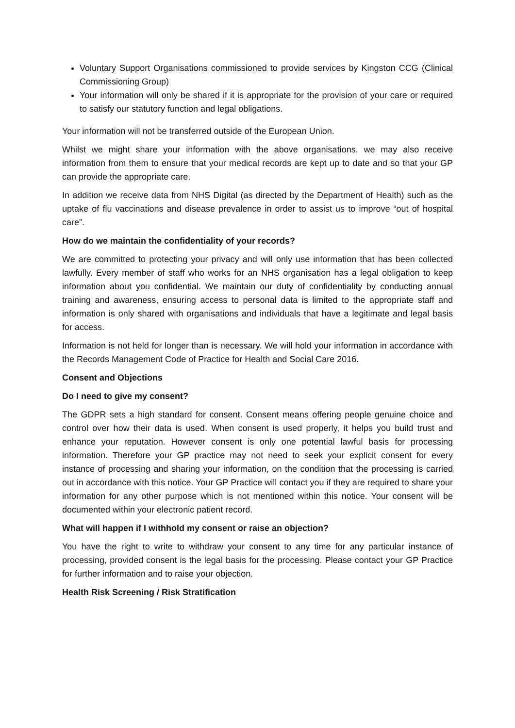Voluntary Support Organisations commissioned to provide services by Kingston CCG (Clinical Commissioning Group)
Your information will only be shared if it is appropriate for the provision of your care or required to satisfy our statutory function and legal obligations.
Your information will not be transferred outside of the European Union.
Whilst we might share your information with the above organisations, we may also receive information from them to ensure that your medical records are kept up to date and so that your GP can provide the appropriate care.
In addition we receive data from NHS Digital (as directed by the Department of Health) such as the uptake of flu vaccinations and disease prevalence in order to assist us to improve “out of hospital care”.
How do we maintain the confidentiality of your records?
We are committed to protecting your privacy and will only use information that has been collected lawfully. Every member of staff who works for an NHS organisation has a legal obligation to keep information about you confidential. We maintain our duty of confidentiality by conducting annual training and awareness, ensuring access to personal data is limited to the appropriate staff and information is only shared with organisations and individuals that have a legitimate and legal basis for access.
Information is not held for longer than is necessary. We will hold your information in accordance with the Records Management Code of Practice for Health and Social Care 2016.
Consent and Objections
Do I need to give my consent?
The GDPR sets a high standard for consent. Consent means offering people genuine choice and control over how their data is used. When consent is used properly, it helps you build trust and enhance your reputation. However consent is only one potential lawful basis for processing information. Therefore your GP practice may not need to seek your explicit consent for every instance of processing and sharing your information, on the condition that the processing is carried out in accordance with this notice. Your GP Practice will contact you if they are required to share your information for any other purpose which is not mentioned within this notice. Your consent will be documented within your electronic patient record.
What will happen if I withhold my consent or raise an objection?
You have the right to write to withdraw your consent to any time for any particular instance of processing, provided consent is the legal basis for the processing. Please contact your GP Practice for further information and to raise your objection.
Health Risk Screening / Risk Stratification